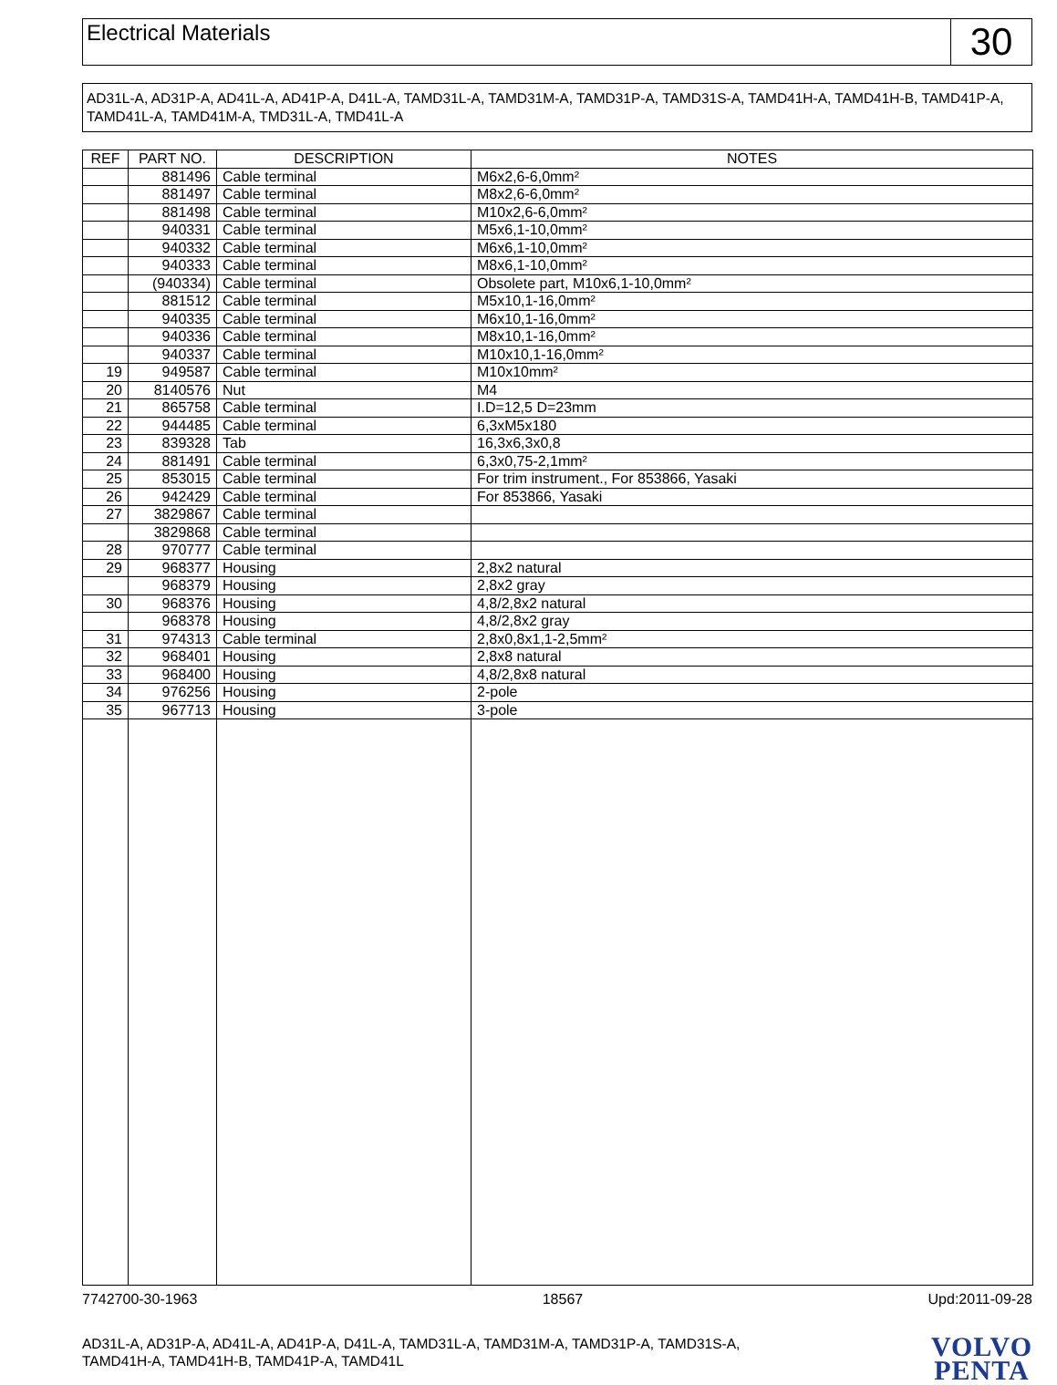Electrical Materials
30
AD31L-A, AD31P-A, AD41L-A, AD41P-A, D41L-A, TAMD31L-A, TAMD31M-A, TAMD31P-A, TAMD31S-A, TAMD41H-A, TAMD41H-B, TAMD41P-A, TAMD41L-A, TAMD41M-A, TMD31L-A, TMD41L-A
| REF | PART NO. | DESCRIPTION | NOTES |
| --- | --- | --- | --- |
| | 881496 | Cable terminal | M6x2,6-6,0mm² |
| | 881497 | Cable terminal | M8x2,6-6,0mm² |
| | 881498 | Cable terminal | M10x2,6-6,0mm² |
| | 940331 | Cable terminal | M5x6,1-10,0mm² |
| | 940332 | Cable terminal | M6x6,1-10,0mm² |
| | 940333 | Cable terminal | M8x6,1-10,0mm² |
| | (940334) | Cable terminal | Obsolete part, M10x6,1-10,0mm² |
| | 881512 | Cable terminal | M5x10,1-16,0mm² |
| | 940335 | Cable terminal | M6x10,1-16,0mm² |
| | 940336 | Cable terminal | M8x10,1-16,0mm² |
| | 940337 | Cable terminal | M10x10,1-16,0mm² |
| 19 | 949587 | Cable terminal | M10x10mm² |
| 20 | 8140576 | Nut | M4 |
| 21 | 865758 | Cable terminal | I.D=12,5 D=23mm |
| 22 | 944485 | Cable terminal | 6,3xM5x180 |
| 23 | 839328 | Tab | 16,3x6,3x0,8 |
| 24 | 881491 | Cable terminal | 6,3x0,75-2,1mm² |
| 25 | 853015 | Cable terminal | For trim instrument., For 853866, Yasaki |
| 26 | 942429 | Cable terminal | For 853866, Yasaki |
| 27 | 3829867 | Cable terminal | |
| | 3829868 | Cable terminal | |
| 28 | 970777 | Cable terminal | |
| 29 | 968377 | Housing | 2,8x2 natural |
| | 968379 | Housing | 2,8x2 gray |
| 30 | 968376 | Housing | 4,8/2,8x2 natural |
| | 968378 | Housing | 4,8/2,8x2 gray |
| 31 | 974313 | Cable terminal | 2,8x0,8x1,1-2,5mm² |
| 32 | 968401 | Housing | 2,8x8 natural |
| 33 | 968400 | Housing | 4,8/2,8x8 natural |
| 34 | 976256 | Housing | 2-pole |
| 35 | 967713 | Housing | 3-pole |
7742700-30-1963 18567 Upd:2011-09-28
AD31L-A, AD31P-A, AD41L-A, AD41P-A, D41L-A, TAMD31L-A, TAMD31M-A, TAMD31P-A, TAMD31S-A,
TAMD41H-A, TAMD41H-B, TAMD41P-A, TAMD41L
VOLVO
PENTA